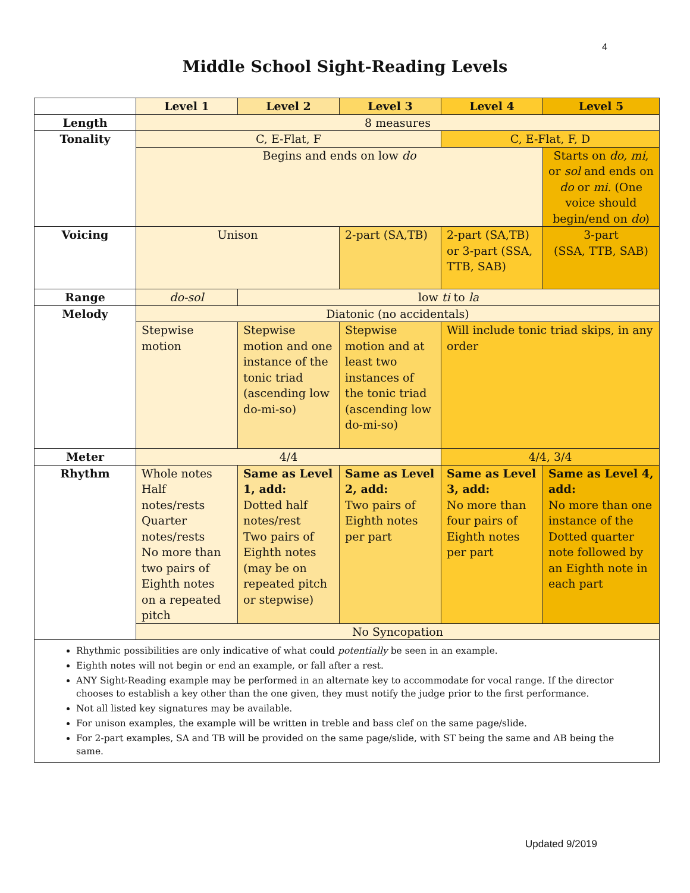4
Middle School Sight-Reading Levels
| | Level 1 | Level 2 | Level 3 | Level 4 | Level 5 |
| --- | --- | --- | --- | --- | --- |
| Length | 8 measures | | | | |
| Tonality | C, E-Flat, F | | | C, E-Flat, F, D | |
| | Begins and ends on low do | | | | Starts on do, mi , or sol and ends on do or mi. (One voice should begin/end on do ) |
| Voicing | Unison | | 2-part (SA,TB) | 2-part (SA,TB) or 3-part (SSA, TTB, SAB) | 3-part (SSA, TTB, SAB) |
| Range | do-sol | low ti to la | | | |
| Melody | Diatonic (no accidentals) | | | | |
| | Stepwise motion | Stepwise motion and one instance of the tonic triad (ascending low do-mi-so) | Stepwise motion and at least two instances of the tonic triad (ascending low do-mi-so) | Will include tonic triad skips, in any order | |
| Meter | 4/4 | | | 4/4, 3/4 | |
| Rhythm | Whole notes Half notes/rests Quarter notes/rests No more than two pairs of Eighth notes on a repeated pitch | Same as Level 1, add: Dotted half notes/rest Two pairs of Eighth notes (may be on repeated pitch or stepwise) | Same as Level 2, add: Two pairs of Eighth notes per part | Same as Level 3, add: No more than four pairs of Eighth notes per part | Same as Level 4, add: No more than one instance of the Dotted quarter note followed by an Eighth note in each part |
| | No Syncopation | | | | |
| Rhythmic possibilities are only indicative of what could potentially be seen in an example. Eighth notes will not begin or end an example, or fall after a rest. ANY Sight-Reading example may be performed in an alternate key to accommodate for vocal range. If the director chooses to establish a key other than the one given, they must notify the judge prior to the first performance. Not all listed key signatures may be available. For unison examples, the example will be written in treble and bass clef on the same page/slide. For 2-part examples, SA and TB will be provided on the same page/slide, with ST being the same and AB being the same. | | | | | |
Updated 9/2019